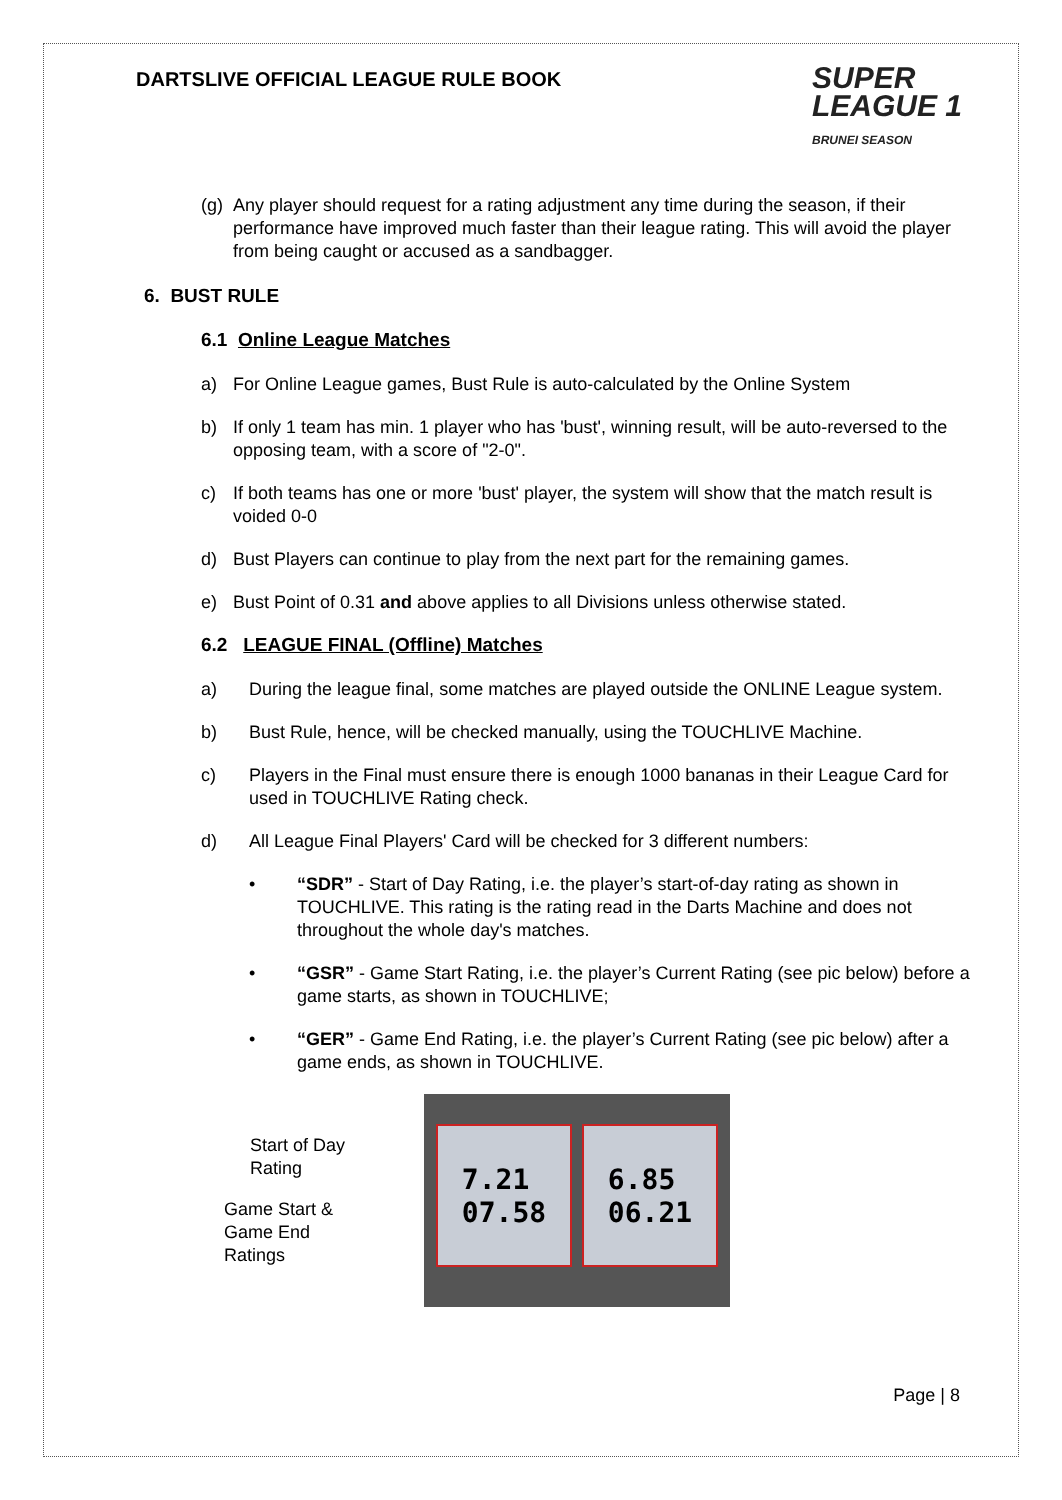DARTSLIVE OFFICIAL LEAGUE RULE BOOK
SUPER
LEAGUE 1
BRUNEI SEASON
(g)
Any player should request for a rating adjustment any time during the season, if their performance have improved much faster than their league rating. This will avoid the player from being caught or accused as a sandbagger.
6. BUST RULE
6.1 Online League Matches
a) For Online League games, Bust Rule is auto-calculated by the Online System
b) If only 1 team has min. 1 player who has 'bust', winning result, will be auto-reversed to the opposing team, with a score of "2-0".
c) If both teams has one or more 'bust' player, the system will show that the match result is voided 0-0
d) Bust Players can continue to play from the next part for the remaining games.
e) Bust Point of 0.31 and above applies to all Divisions unless otherwise stated.
6.2 LEAGUE FINAL (Offline) Matches
a) During the league final, some matches are played outside the ONLINE League system.
b) Bust Rule, hence, will be checked manually, using the TOUCHLIVE Machine.
c) Players in the Final must ensure there is enough 1000 bananas in their League Card for used in TOUCHLIVE Rating check.
d) All League Final Players' Card will be checked for 3 different numbers:
• “SDR” - Start of Day Rating, i.e. the player’s start-of-day rating as shown in TOUCHLIVE. This rating is the rating read in the Darts Machine and does not throughout the whole day's matches.
• “GSR” - Game Start Rating, i.e. the player’s Current Rating (see pic below) before a game starts, as shown in TOUCHLIVE;
• “GER” - Game End Rating, i.e. the player’s Current Rating (see pic below) after a game ends, as shown in TOUCHLIVE.
Start of Day
Rating
Game Start &
Game End
Ratings
7.21
07.58
6.85
06.21
Page | 8